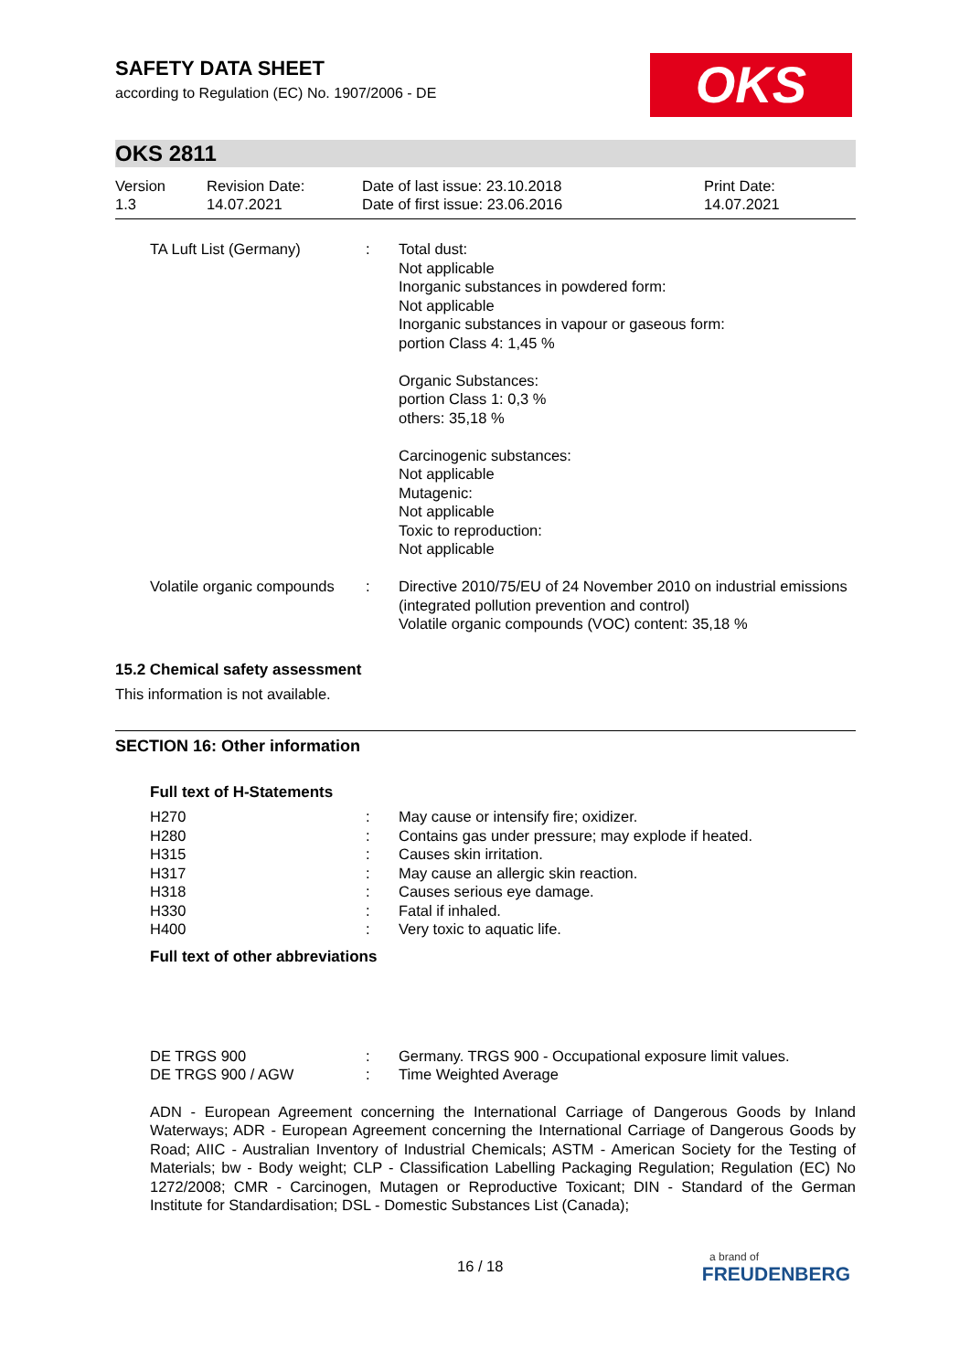SAFETY DATA SHEET
according to Regulation (EC) No. 1907/2006 - DE
OKS
OKS 2811
| Version 1.3 | Revision Date: 14.07.2021 | Date of last issue: 23.10.2018 Date of first issue: 23.06.2016 | Print Date: 14.07.2021 |
| TA Luft List (Germany) | : | Total dust: Not applicable Inorganic substances in powdered form: Not applicable Inorganic substances in vapour or gaseous form: portion Class 4: 1,45 % Organic Substances: portion Class 1: 0,3 % others: 35,18 % Carcinogenic substances: Not applicable Mutagenic: Not applicable Toxic to reproduction: Not applicable |
| Volatile organic compounds | : | Directive 2010/75/EU of 24 November 2010 on industrial emissions (integrated pollution prevention and control) Volatile organic compounds (VOC) content: 35,18 % |
15.2 Chemical safety assessment
This information is not available.
SECTION 16: Other information
Full text of H-Statements
| H270 | : | May cause or intensify fire; oxidizer. |
| H280 | : | Contains gas under pressure; may explode if heated. |
| H315 | : | Causes skin irritation. |
| H317 | : | May cause an allergic skin reaction. |
| H318 | : | Causes serious eye damage. |
| H330 | : | Fatal if inhaled. |
| H400 | : | Very toxic to aquatic life. |
Full text of other abbreviations
| DE TRGS 900 | : | Germany. TRGS 900 - Occupational exposure limit values. |
| DE TRGS 900 / AGW | : | Time Weighted Average |
ADN - European Agreement concerning the International Carriage of Dangerous Goods by Inland Waterways; ADR - European Agreement concerning the International Carriage of Dangerous Goods by Road; AIIC - Australian Inventory of Industrial Chemicals; ASTM - American Society for the Testing of Materials; bw - Body weight; CLP - Classification Labelling Packaging Regulation; Regulation (EC) No 1272/2008; CMR - Carcinogen, Mutagen or Reproductive Toxicant; DIN - Standard of the German Institute for Standardisation; DSL - Domestic Substances List (Canada);
16 / 18
a brand of
FREUDENBERG